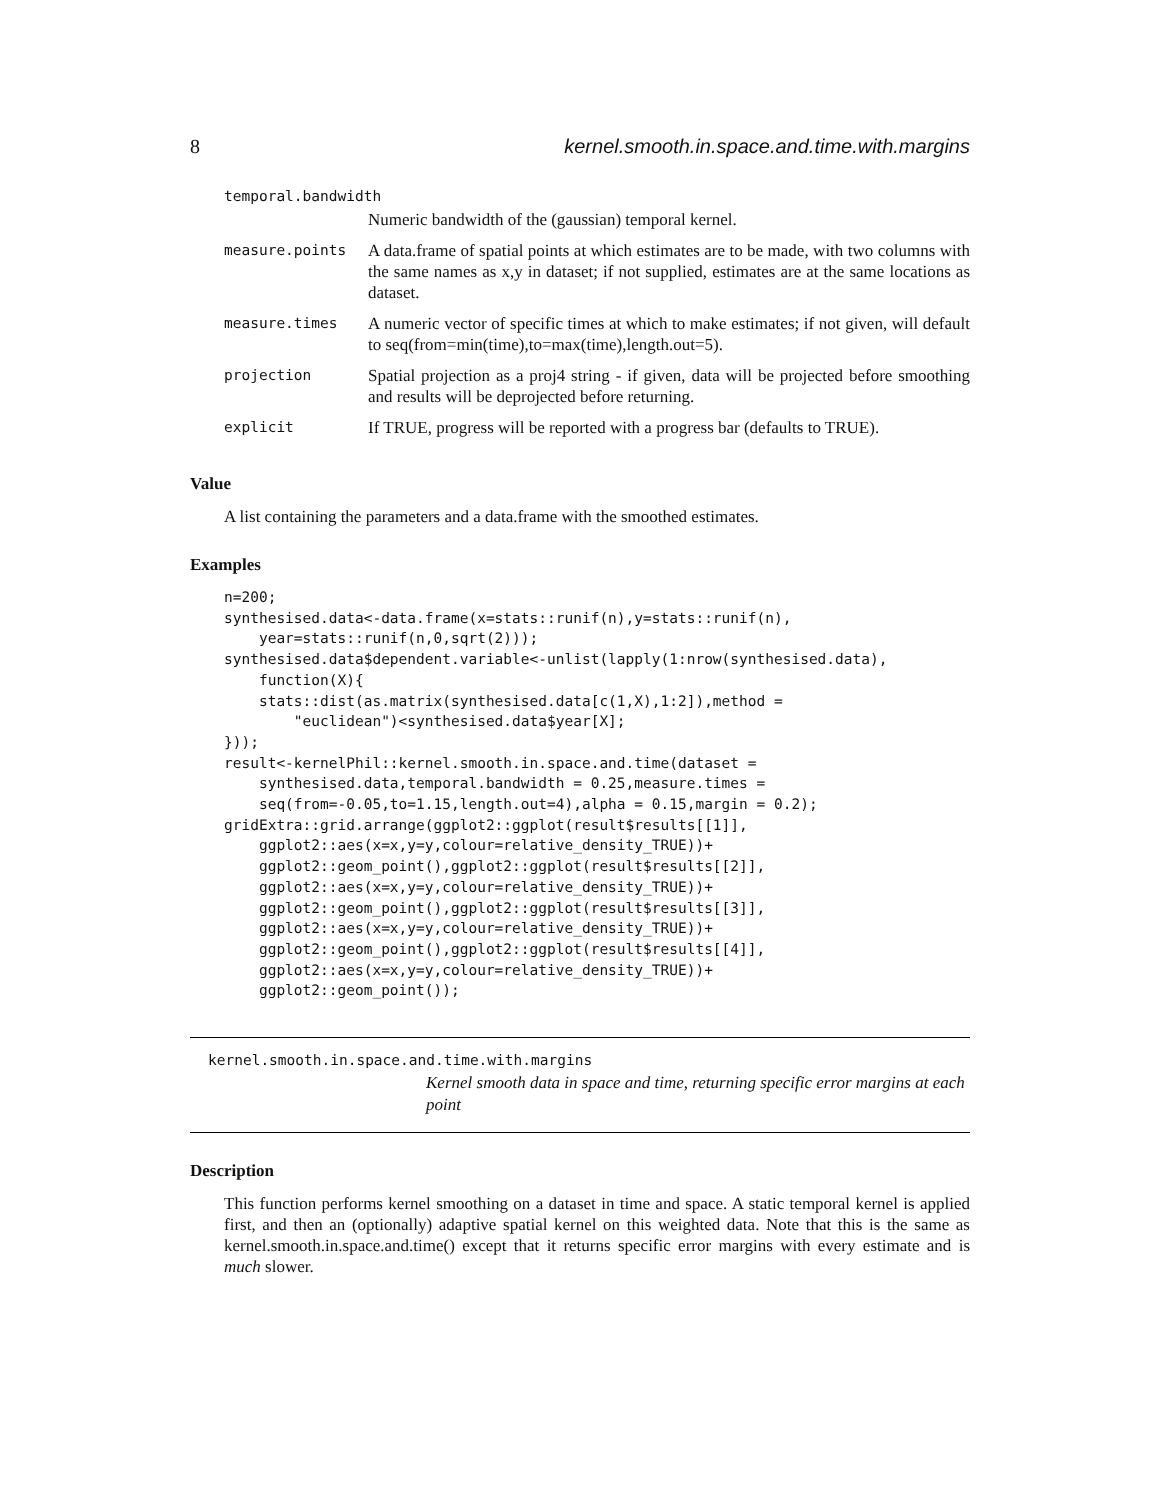8 kernel.smooth.in.space.and.time.with.margins
| temporal.bandwidth | |
| | Numeric bandwidth of the (gaussian) temporal kernel. |
| measure.points | A data.frame of spatial points at which estimates are to be made, with two columns with the same names as x,y in dataset; if not supplied, estimates are at the same locations as dataset. |
| measure.times | A numeric vector of specific times at which to make estimates; if not given, will default to seq(from=min(time),to=max(time),length.out=5). |
| projection | Spatial projection as a proj4 string - if given, data will be projected before smoothing and results will be deprojected before returning. |
| explicit | If TRUE, progress will be reported with a progress bar (defaults to TRUE). |
Value
A list containing the parameters and a data.frame with the smoothed estimates.
Examples
n=200;
synthesised.data<-data.frame(x=stats::runif(n),y=stats::runif(n),
    year=stats::runif(n,0,sqrt(2)));
synthesised.data$dependent.variable<-unlist(lapply(1:nrow(synthesised.data),
    function(X){
    stats::dist(as.matrix(synthesised.data[c(1,X),1:2]),method =
        "euclidean")<synthesised.data$year[X];
}));
result<-kernelPhil::kernel.smooth.in.space.and.time(dataset =
    synthesised.data,temporal.bandwidth = 0.25,measure.times =
    seq(from=-0.05,to=1.15,length.out=4),alpha = 0.15,margin = 0.2);
gridExtra::grid.arrange(ggplot2::ggplot(result$results[[1]],
    ggplot2::aes(x=x,y=y,colour=relative_density_TRUE))+
    ggplot2::geom_point(),ggplot2::ggplot(result$results[[2]],
    ggplot2::aes(x=x,y=y,colour=relative_density_TRUE))+
    ggplot2::geom_point(),ggplot2::ggplot(result$results[[3]],
    ggplot2::aes(x=x,y=y,colour=relative_density_TRUE))+
    ggplot2::geom_point(),ggplot2::ggplot(result$results[[4]],
    ggplot2::aes(x=x,y=y,colour=relative_density_TRUE))+
    ggplot2::geom_point());
kernel.smooth.in.space.and.time.with.margins
Kernel smooth data in space and time, returning specific error margins at each point
Description
This function performs kernel smoothing on a dataset in time and space. A static temporal kernel is applied first, and then an (optionally) adaptive spatial kernel on this weighted data. Note that this is the same as kernel.smooth.in.space.and.time() except that it returns specific error margins with every estimate and is much slower.